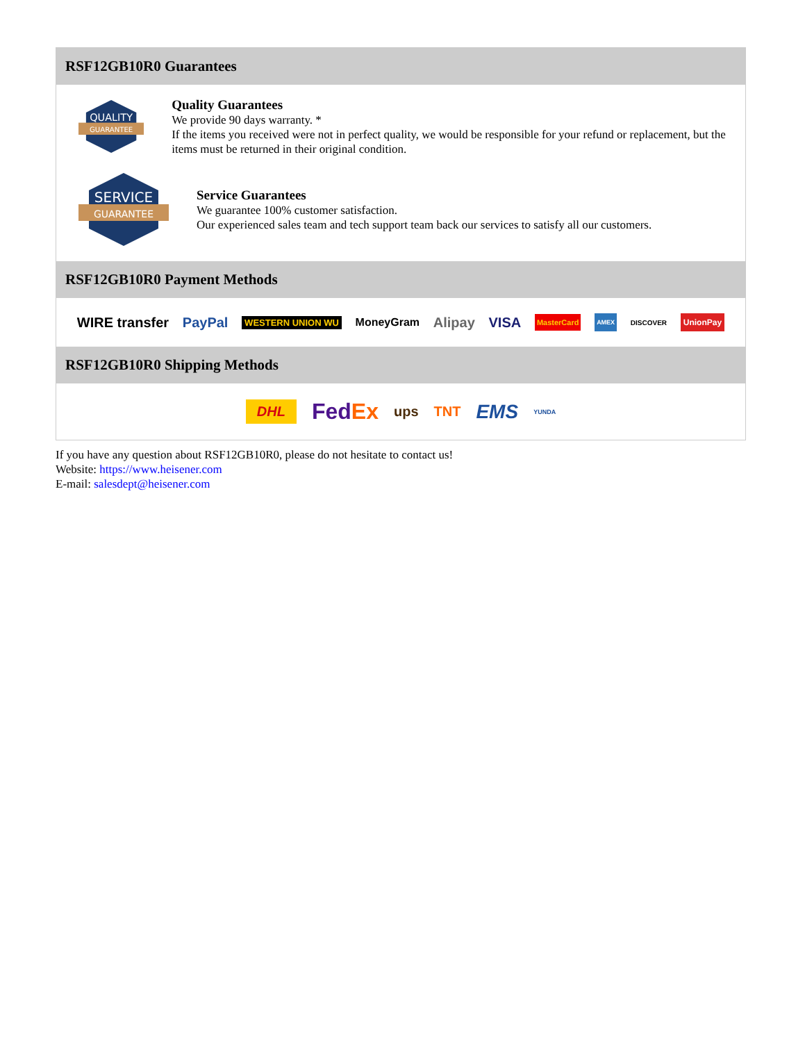RSF12GB10R0 Guarantees
QUALITY
GUARANTEE
Quality Guarantees
We provide 90 days warranty. *
If the items you received were not in perfect quality, we would be responsible for your refund or replacement, but the items must be returned in their original condition.
SERVICE
GUARANTEE
Service Guarantees
We guarantee 100% customer satisfaction.
Our experienced sales team and tech support team back our services to satisfy all our customers.
RSF12GB10R0 Payment Methods
WIRE transfer PayPal WESTERN UNION WU MoneyGram Alipay VISA MasterCard AMEX DISCOVER UnionPay
RSF12GB10R0 Shipping Methods
DHL FedEx ups TNT EMS YUNDA
If you have any question about RSF12GB10R0, please do not hesitate to contact us!
Website: https://www.heisener.com
E-mail: salesdept@heisener.com